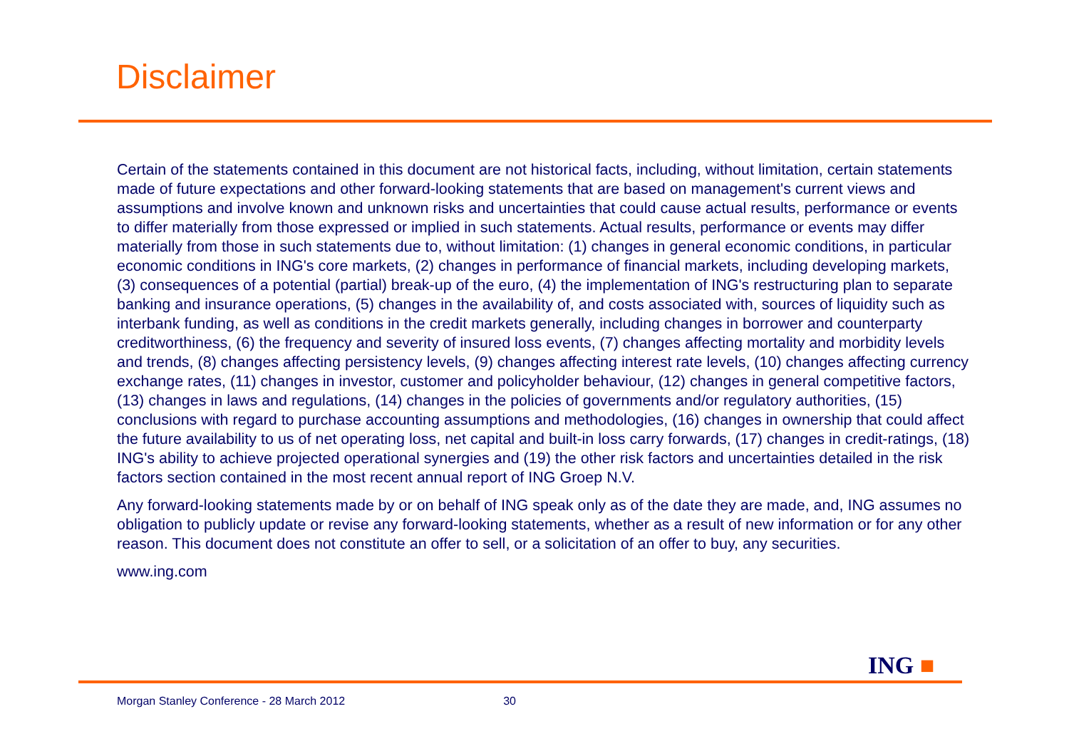Disclaimer
Certain of the statements contained in this document are not historical facts, including, without limitation, certain statements made of future expectations and other forward-looking statements that are based on management's current views and assumptions and involve known and unknown risks and uncertainties that could cause actual results, performance or events to differ materially from those expressed or implied in such statements. Actual results, performance or events may differ materially from those in such statements due to, without limitation: (1) changes in general economic conditions, in particular economic conditions in ING's core markets, (2) changes in performance of financial markets, including developing markets, (3) consequences of a potential (partial) break-up of the euro, (4) the implementation of ING's restructuring plan to separate banking and insurance operations, (5) changes in the availability of, and costs associated with, sources of liquidity such as interbank funding, as well as conditions in the credit markets generally, including changes in borrower and counterparty creditworthiness, (6) the frequency and severity of insured loss events, (7) changes affecting mortality and morbidity levels and trends, (8) changes affecting persistency levels, (9) changes affecting interest rate levels, (10) changes affecting currency exchange rates, (11) changes in investor, customer and policyholder behaviour, (12) changes in general competitive factors, (13) changes in laws and regulations, (14) changes in the policies of governments and/or regulatory authorities, (15) conclusions with regard to purchase accounting assumptions and methodologies, (16) changes in ownership that could affect the future availability to us of net operating loss, net capital and built-in loss carry forwards, (17) changes in credit-ratings, (18) ING's ability to achieve projected operational synergies and (19) the other risk factors and uncertainties detailed in the risk factors section contained in the most recent annual report of ING Groep N.V.
Any forward-looking statements made by or on behalf of ING speak only as of the date they are made, and, ING assumes no obligation to publicly update or revise any forward-looking statements, whether as a result of new information or for any other reason. This document does not constitute an offer to sell, or a solicitation of an offer to buy, any securities.
www.ing.com
ING ■
Morgan Stanley Conference - 28 March 2012 30